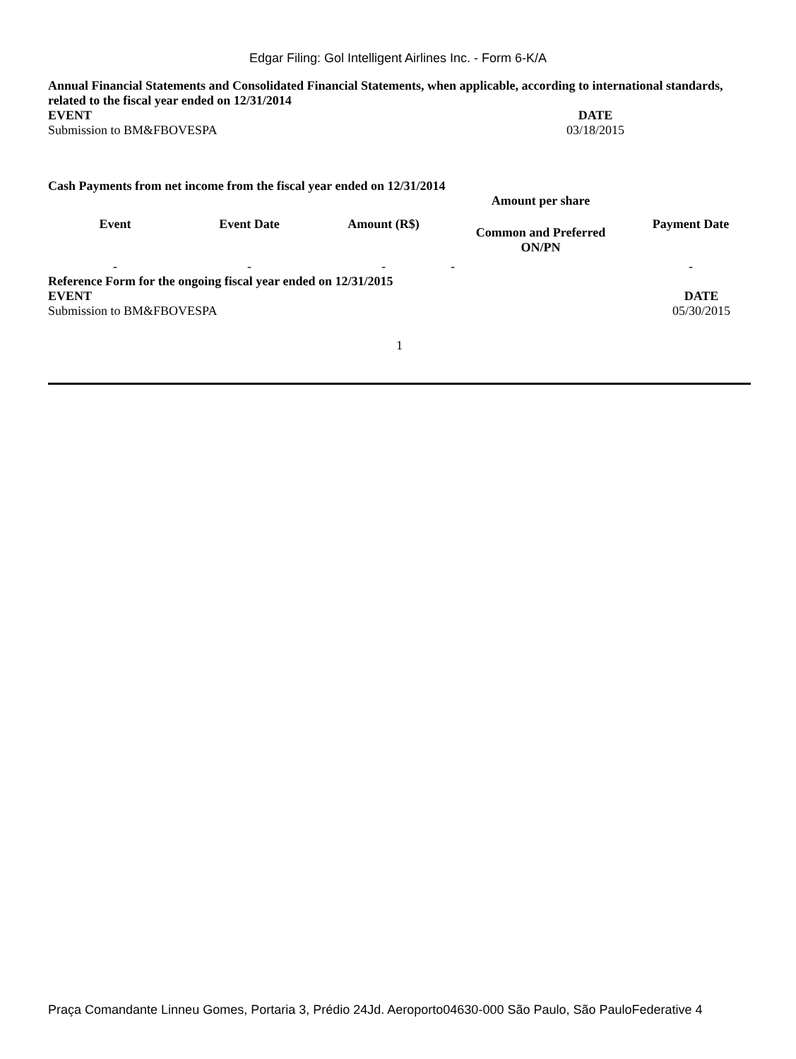Edgar Filing: Gol Intelligent Airlines Inc. - Form 6-K/A
Annual Financial Statements and Consolidated Financial Statements, when applicable, according to international standards, related to the fiscal year ended on 12/31/2014
| EVENT | DATE | |
| --- | --- | --- |
| Submission to BM&FBOVESPA | 03/18/2015 | |
Cash Payments from net income from the fiscal year ended on 12/31/2014
| | | | Amount per share | |
| --- | --- | --- | --- | --- |
| Event | Event Date | Amount (R$) | Common and Preferred ON/PN | Payment Date |
| - | - | - | - | - |
Reference Form for the ongoing fiscal year ended on 12/31/2015
| EVENT | DATE |
| --- | --- |
| Submission to BM&FBOVESPA | 05/30/2015 |
1
Praça Comandante Linneu Gomes, Portaria 3, Prédio 24Jd. Aeroporto04630-000 São Paulo, São PauloFederative 4